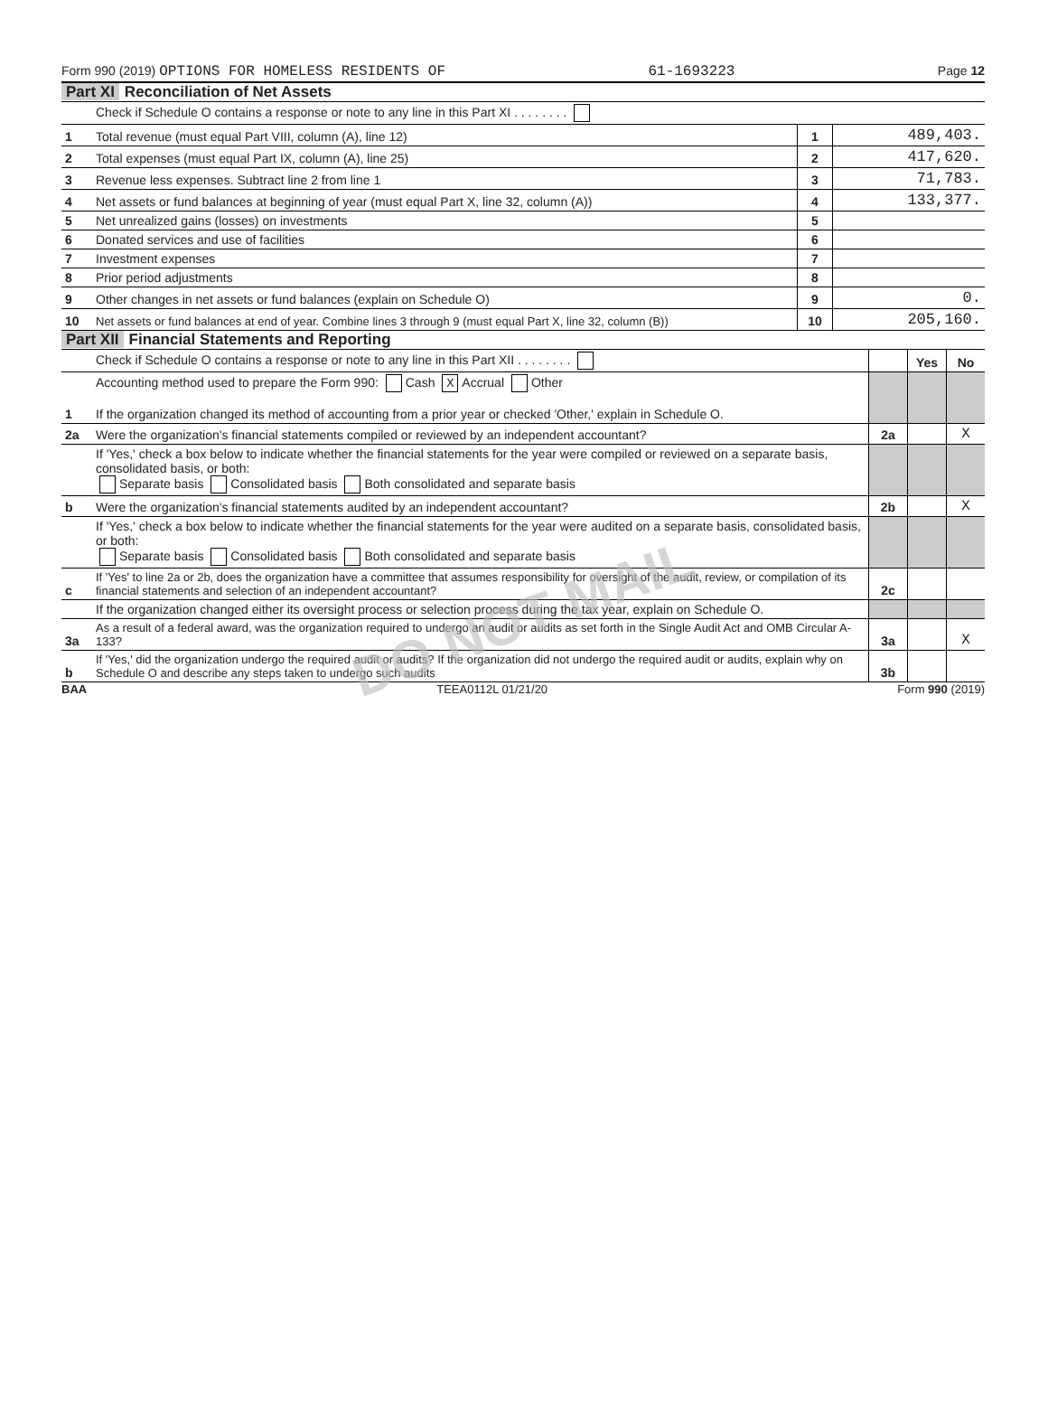Form 990 (2019) OPTIONS FOR HOMELESS RESIDENTS OF 61-1693223 Page 12
Part XI Reconciliation of Net Assets
| | Check if Schedule O contains a response or note to any line in this Part XI . . . . . . . . | | |
| 1 | Total revenue (must equal Part VIII, column (A), line 12) | 1 | 489,403. |
| 2 | Total expenses (must equal Part IX, column (A), line 25) | 2 | 417,620. |
| 3 | Revenue less expenses. Subtract line 2 from line 1 | 3 | 71,783. |
| 4 | Net assets or fund balances at beginning of year (must equal Part X, line 32, column (A)) | 4 | 133,377. |
| 5 | Net unrealized gains (losses) on investments | 5 | |
| 6 | Donated services and use of facilities | 6 | |
| 7 | Investment expenses | 7 | |
| 8 | Prior period adjustments | 8 | |
| 9 | Other changes in net assets or fund balances (explain on Schedule O) | 9 | 0. |
| 10 | Net assets or fund balances at end of year. Combine lines 3 through 9 (must equal Part X, line 32, column (B)) | 10 | 205,160. |
Part XII Financial Statements and Reporting
| | Check if Schedule O contains a response or note to any line in this Part XII . . . . . . . . | | Yes | No |
| 1 | Accounting method used to prepare the Form 990: Cash X Accrual Other If the organization changed its method of accounting from a prior year or checked 'Other,' explain in Schedule O. | | | |
| 2a | Were the organization's financial statements compiled or reviewed by an independent accountant? | 2a | | X |
| | If 'Yes,' check a box below to indicate whether the financial statements for the year were compiled or reviewed on a separate basis, consolidated basis, or both: Separate basis Consolidated basis Both consolidated and separate basis | | | |
| b | Were the organization's financial statements audited by an independent accountant? | 2b | | X |
| | If 'Yes,' check a box below to indicate whether the financial statements for the year were audited on a separate basis, consolidated basis, or both: Separate basis Consolidated basis Both consolidated and separate basis | | | |
| c | If 'Yes' to line 2a or 2b, does the organization have a committee that assumes responsibility for oversight of the audit, review, or compilation of its financial statements and selection of an independent accountant? | 2c | | |
| | If the organization changed either its oversight process or selection process during the tax year, explain on Schedule O. | | | |
| 3a | As a result of a federal award, was the organization required to undergo an audit or audits as set forth in the Single Audit Act and OMB Circular A-133? | 3a | | X |
| b | If 'Yes,' did the organization undergo the required audit or audits? If the organization did not undergo the required audit or audits, explain why on Schedule O and describe any steps taken to undergo such audits | 3b | | |
BAA TEEA0112L 01/21/20 Form 990 (2019)
DO NOT MAIL